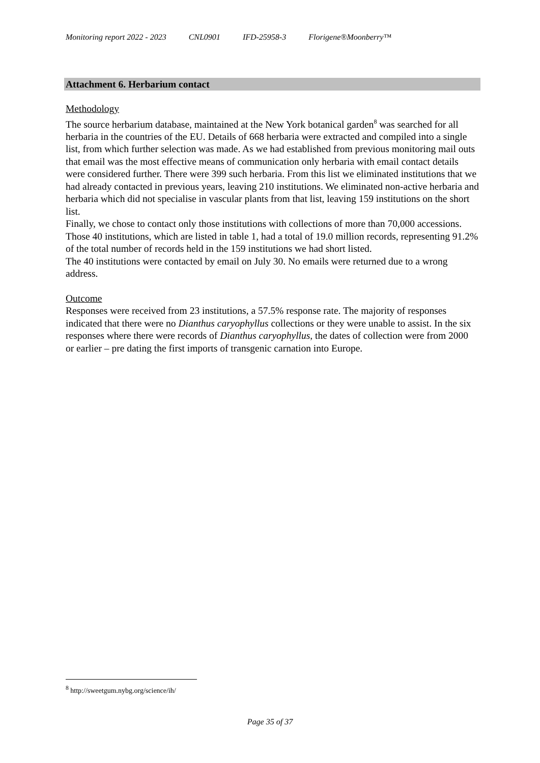Monitoring report 2022 - 2023 CNL0901 IFD-25958-3 Florigene®Moonberry™
Attachment 6. Herbarium contact
Methodology
The source herbarium database, maintained at the New York botanical garden<sup>8</sup> was searched for all herbaria in the countries of the EU. Details of 668 herbaria were extracted and compiled into a single list, from which further selection was made. As we had established from previous monitoring mail outs that email was the most effective means of communication only herbaria with email contact details were considered further. There were 399 such herbaria. From this list we eliminated institutions that we had already contacted in previous years, leaving 210 institutions. We eliminated non-active herbaria and herbaria which did not specialise in vascular plants from that list, leaving 159 institutions on the short list.
Finally, we chose to contact only those institutions with collections of more than 70,000 accessions. Those 40 institutions, which are listed in table 1, had a total of 19.0 million records, representing 91.2% of the total number of records held in the 159 institutions we had short listed.
The 40 institutions were contacted by email on July 30. No emails were returned due to a wrong address.
Outcome
Responses were received from 23 institutions, a 57.5% response rate. The majority of responses indicated that there were no Dianthus caryophyllus collections or they were unable to assist. In the six responses where there were records of Dianthus caryophyllus, the dates of collection were from 2000 or earlier – pre dating the first imports of transgenic carnation into Europe.
<sup>8</sup> http://sweetgum.nybg.org/science/ih/
Page 35 of 37